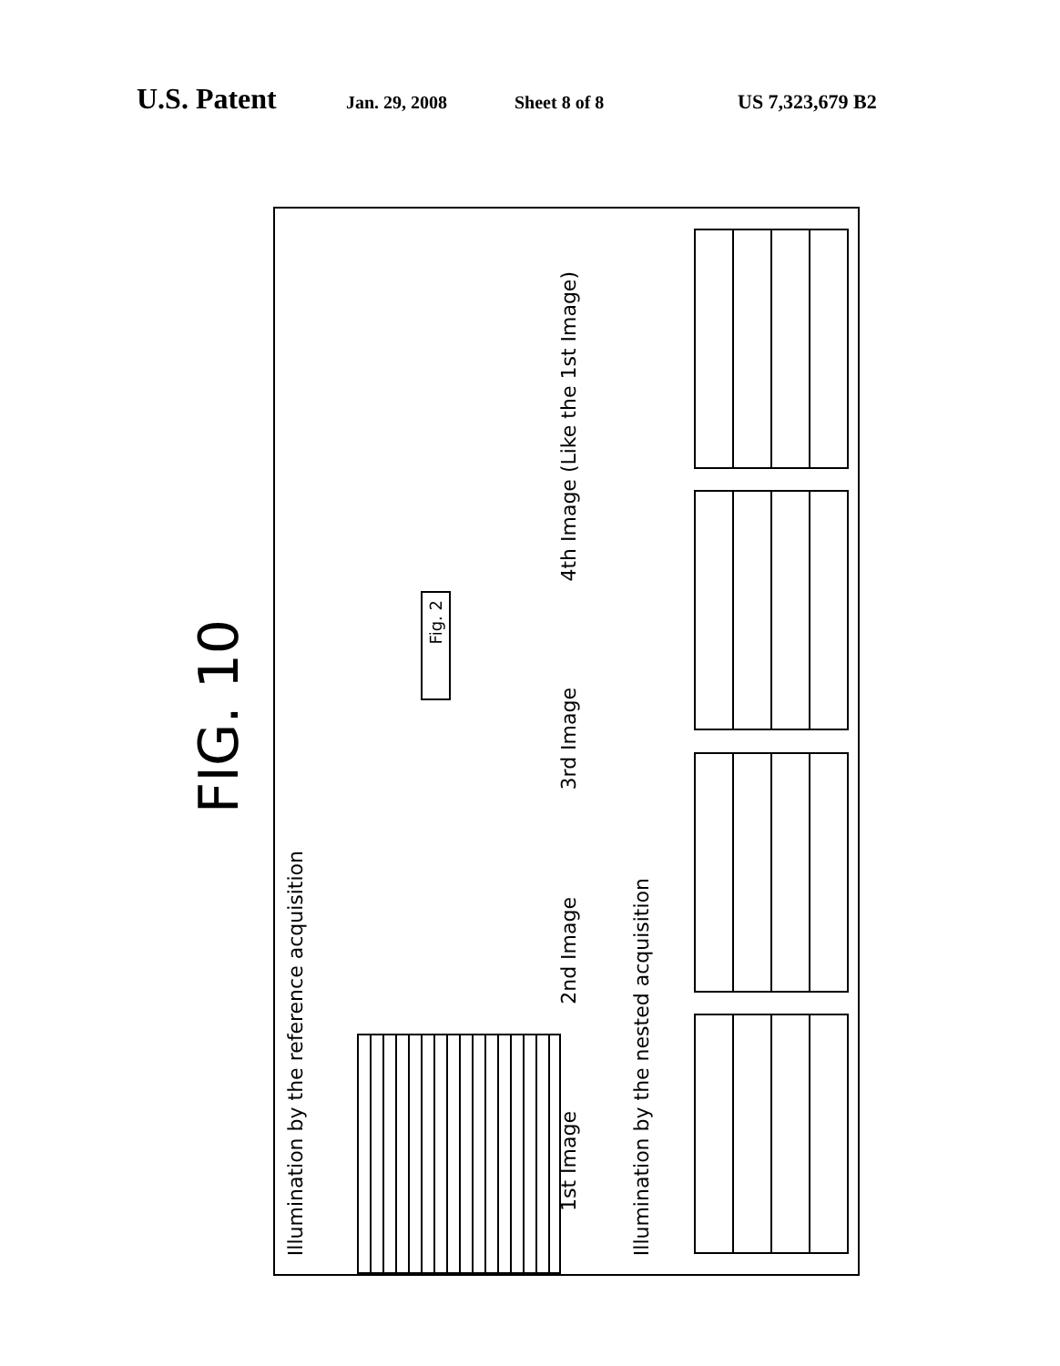U.S. Patent
Jan. 29, 2008 Sheet 8 of 8 US 7,323,679 B2
FIG. 10
Illumination by the reference acquisition
Fig. 2
4th Image (Like the 1st Image)
3rd Image
2nd Image
1st Image
Illumination by the nested acquisition